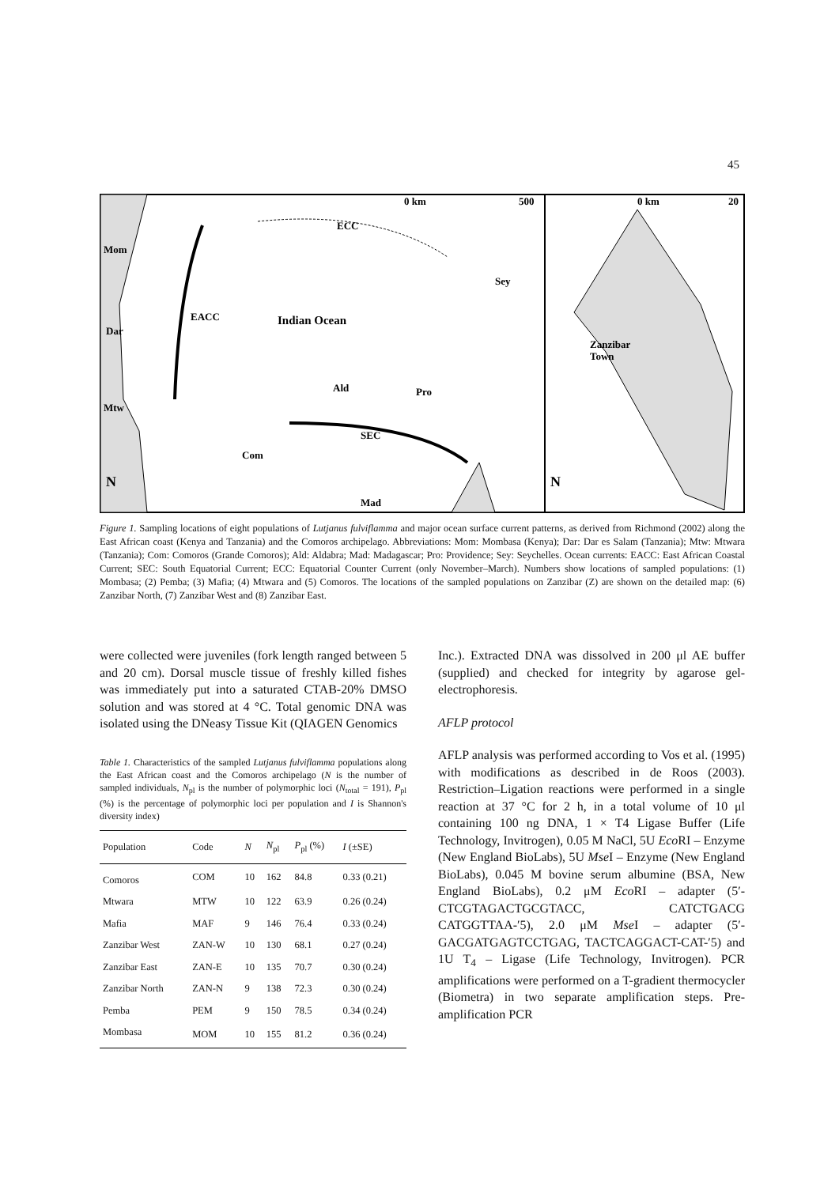45
0 km
500
0 km
20
Mom
Dar
Mtw
Indian Ocean
ECC
EACC
Sey
Ald
Pro
Com
SEC
Mad
Zanzibar
Town
N
N
Figure 1. Sampling locations of eight populations of Lutjanus fulviflamma and major ocean surface current patterns, as derived from Richmond (2002) along the East African coast (Kenya and Tanzania) and the Comoros archipelago. Abbreviations: Mom: Mombasa (Kenya); Dar: Dar es Salam (Tanzania); Mtw: Mtwara (Tanzania); Com: Comoros (Grande Comoros); Ald: Aldabra; Mad: Madagascar; Pro: Providence; Sey: Seychelles. Ocean currents: EACC: East African Coastal Current; SEC: South Equatorial Current; ECC: Equatorial Counter Current (only November–March). Numbers show locations of sampled populations: (1) Mombasa; (2) Pemba; (3) Mafia; (4) Mtwara and (5) Comoros. The locations of the sampled populations on Zanzibar (Z) are shown on the detailed map: (6) Zanzibar North, (7) Zanzibar West and (8) Zanzibar East.
were collected were juveniles (fork length ranged between 5 and 20 cm). Dorsal muscle tissue of freshly killed fishes was immediately put into a saturated CTAB-20% DMSO solution and was stored at 4 °C. Total genomic DNA was isolated using the DNeasy Tissue Kit (QIAGEN Genomics
Table 1. Characteristics of the sampled Lutjanus fulviflamma populations along the East African coast and the Comoros archipelago (N is the number of sampled individuals, N<sub>pl</sub> is the number of polymorphic loci (N<sub>total</sub> = 191), P<sub>pl</sub> (%) is the percentage of polymorphic loci per population and I is Shannon's diversity index)
| Population | Code | N | N<sub>pl</sub> | P<sub>pl</sub> (%) | I (±SE) |
| --- | --- | --- | --- | --- | --- |
| Comoros | COM | 10 | 162 | 84.8 | 0.33 (0.21) |
| Mtwara | MTW | 10 | 122 | 63.9 | 0.26 (0.24) |
| Mafia | MAF | 9 | 146 | 76.4 | 0.33 (0.24) |
| Zanzibar West | ZAN-W | 10 | 130 | 68.1 | 0.27 (0.24) |
| Zanzibar East | ZAN-E | 10 | 135 | 70.7 | 0.30 (0.24) |
| Zanzibar North | ZAN-N | 9 | 138 | 72.3 | 0.30 (0.24) |
| Pemba | PEM | 9 | 150 | 78.5 | 0.34 (0.24) |
| Mombasa | MOM | 10 | 155 | 81.2 | 0.36 (0.24) |
Inc.). Extracted DNA was dissolved in 200 μl AE buffer (supplied) and checked for integrity by agarose gel-electrophoresis.
AFLP protocol
AFLP analysis was performed according to Vos et al. (1995) with modifications as described in de Roos (2003). Restriction–Ligation reactions were performed in a single reaction at 37 °C for 2 h, in a total volume of 10 μl containing 100 ng DNA, 1 × T4 Ligase Buffer (Life Technology, Invitrogen), 0.05 M NaCl, 5U Eco RI – Enzyme (New England BioLabs), 5U Mse I – Enzyme (New England BioLabs), 0.045 M bovine serum albumine (BSA, New England BioLabs), 0.2 μM Eco RI – adapter (5′-CTCGTAGACTGCGTACC, CATCTGACG CATGGTTAA-′5), 2.0 μM Mse I – adapter (5′-GACGATGAGTCCTGAG, TACTCAGGACT-CAT-′5) and 1U T<sub>4</sub> – Ligase (Life Technology, Invitrogen). PCR amplifications were performed on a T-gradient thermocycler (Biometra) in two separate amplification steps. Pre-amplification PCR